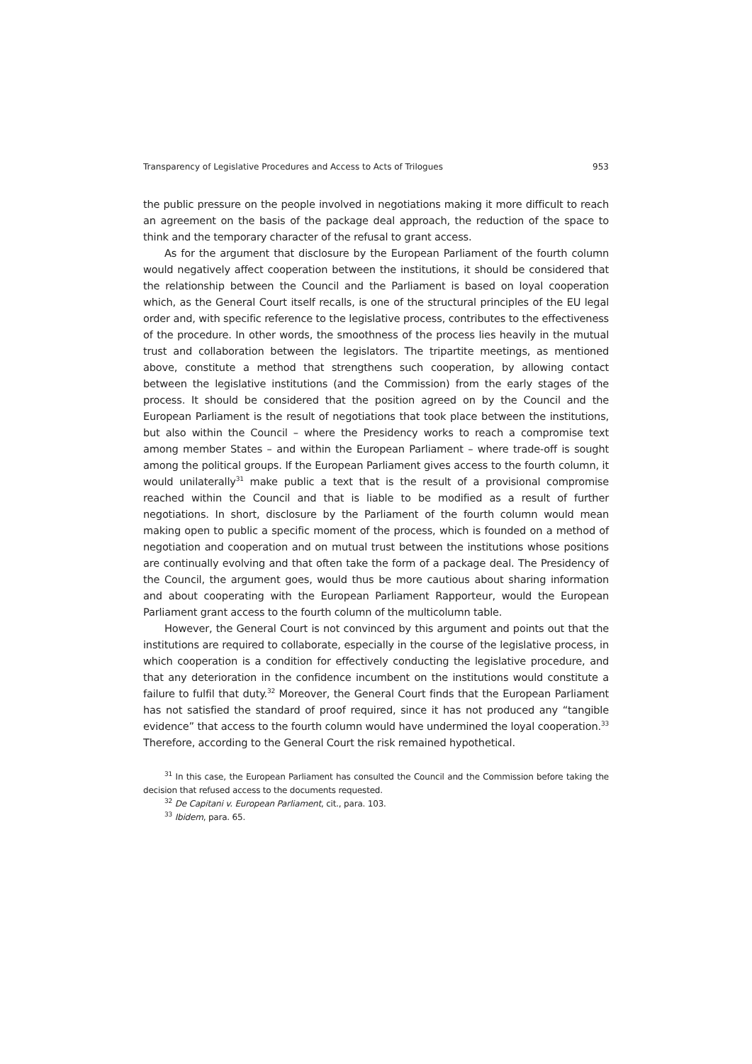Transparency of Legislative Procedures and Access to Acts of Trilogues 953
the public pressure on the people involved in negotiations making it more difficult to reach an agreement on the basis of the package deal approach, the reduction of the space to think and the temporary character of the refusal to grant access.
As for the argument that disclosure by the European Parliament of the fourth column would negatively affect cooperation between the institutions, it should be considered that the relationship between the Council and the Parliament is based on loyal cooperation which, as the General Court itself recalls, is one of the structural principles of the EU legal order and, with specific reference to the legislative process, contributes to the effectiveness of the procedure. In other words, the smoothness of the process lies heavily in the mutual trust and collaboration between the legislators. The tripartite meetings, as mentioned above, constitute a method that strengthens such cooperation, by allowing contact between the legislative institutions (and the Commission) from the early stages of the process. It should be considered that the position agreed on by the Council and the European Parliament is the result of negotiations that took place between the institutions, but also within the Council – where the Presidency works to reach a compromise text among member States – and within the European Parliament – where trade-off is sought among the political groups. If the European Parliament gives access to the fourth column, it would unilaterally<sup>31</sup> make public a text that is the result of a provisional compromise reached within the Council and that is liable to be modified as a result of further negotiations. In short, disclosure by the Parliament of the fourth column would mean making open to public a specific moment of the process, which is founded on a method of negotiation and cooperation and on mutual trust between the institutions whose positions are continually evolving and that often take the form of a package deal. The Presidency of the Council, the argument goes, would thus be more cautious about sharing information and about cooperating with the European Parliament Rapporteur, would the European Parliament grant access to the fourth column of the multicolumn table.
However, the General Court is not convinced by this argument and points out that the institutions are required to collaborate, especially in the course of the legislative process, in which cooperation is a condition for effectively conducting the legislative procedure, and that any deterioration in the confidence incumbent on the institutions would constitute a failure to fulfil that duty.<sup>32</sup> Moreover, the General Court finds that the European Parliament has not satisfied the standard of proof required, since it has not produced any “tangible evidence” that access to the fourth column would have undermined the loyal cooperation.<sup>33</sup> Therefore, according to the General Court the risk remained hypothetical.
<sup>31</sup> In this case, the European Parliament has consulted the Council and the Commission before taking the decision that refused access to the documents requested.
<sup>32</sup> De Capitani v. European Parliament, cit., para. 103.
<sup>33</sup> Ibidem, para. 65.